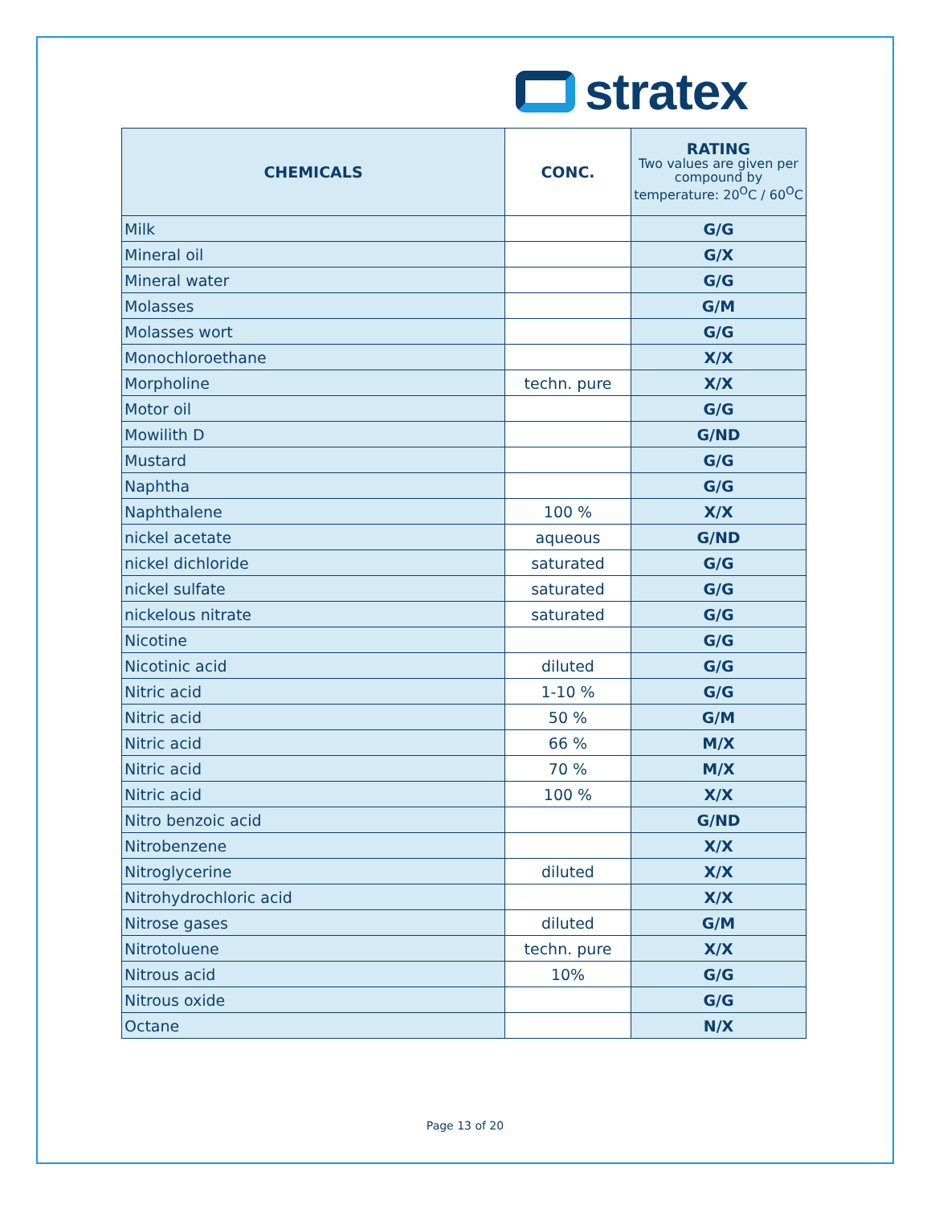stratex
| CHEMICALS | CONC. | RATING Two values are given per compound by temperature: 20<sup>O</sup>C / 60<sup>O</sup>C |
| --- | --- | --- |
| Milk | | G/G |
| Mineral oil | | G/X |
| Mineral water | | G/G |
| Molasses | | G/M |
| Molasses wort | | G/G |
| Monochloroethane | | X/X |
| Morpholine | techn. pure | X/X |
| Motor oil | | G/G |
| Mowilith D | | G/ND |
| Mustard | | G/G |
| Naphtha | | G/G |
| Naphthalene | 100 % | X/X |
| nickel acetate | aqueous | G/ND |
| nickel dichloride | saturated | G/G |
| nickel sulfate | saturated | G/G |
| nickelous nitrate | saturated | G/G |
| Nicotine | | G/G |
| Nicotinic acid | diluted | G/G |
| Nitric acid | 1-10 % | G/G |
| Nitric acid | 50 % | G/M |
| Nitric acid | 66 % | M/X |
| Nitric acid | 70 % | M/X |
| Nitric acid | 100 % | X/X |
| Nitro benzoic acid | | G/ND |
| Nitrobenzene | | X/X |
| Nitroglycerine | diluted | X/X |
| Nitrohydrochloric acid | | X/X |
| Nitrose gases | diluted | G/M |
| Nitrotoluene | techn. pure | X/X |
| Nitrous acid | 10% | G/G |
| Nitrous oxide | | G/G |
| Octane | | N/X |
Page 13 of 20